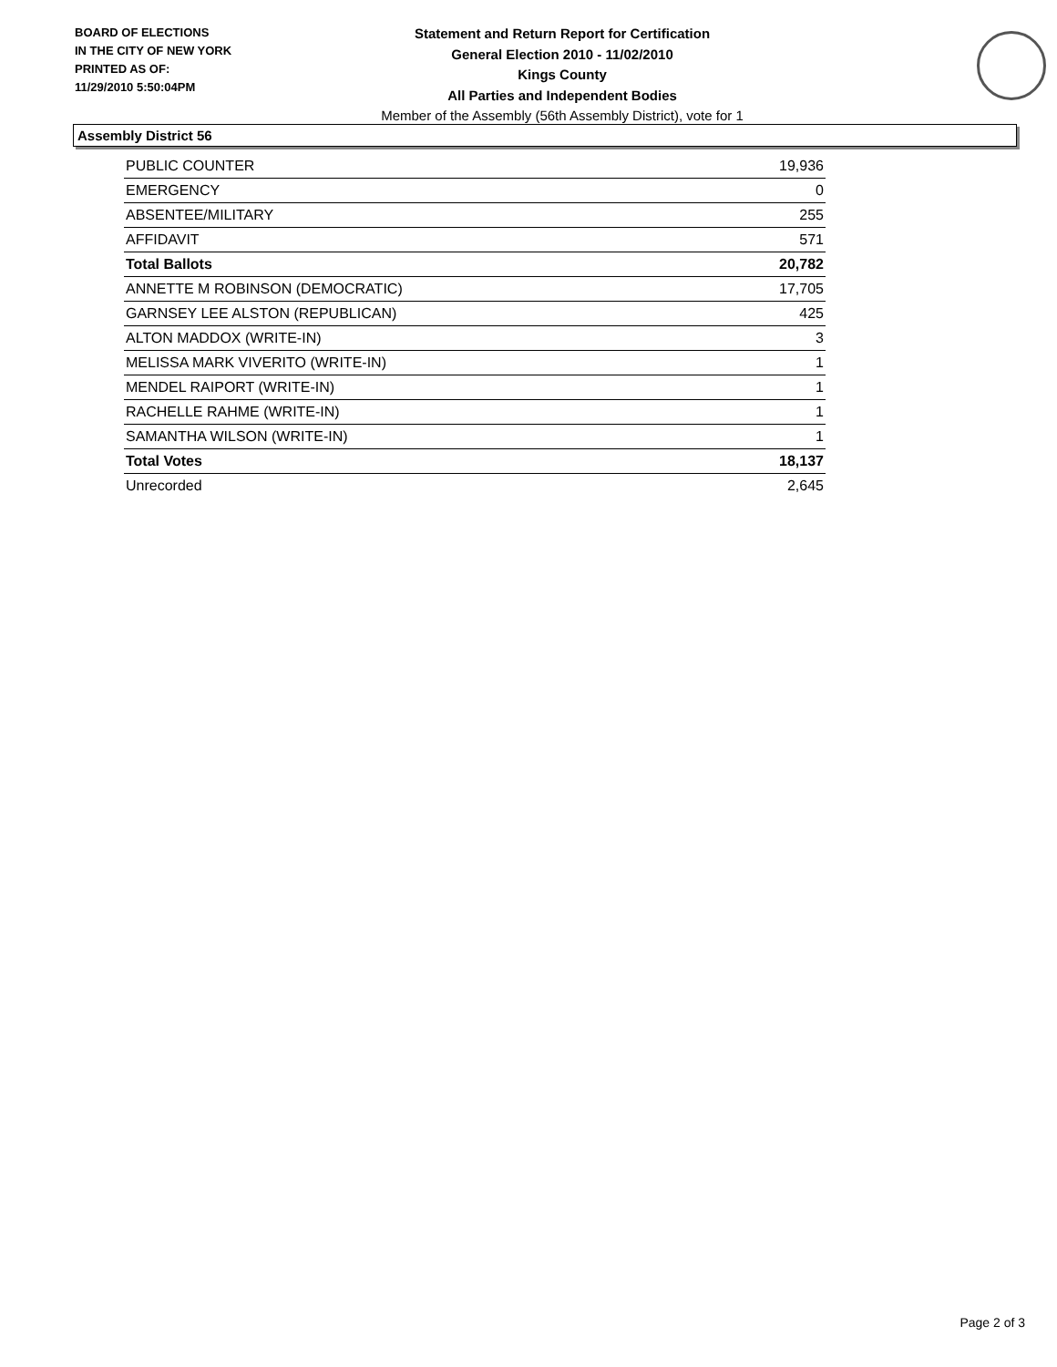BOARD OF ELECTIONS
IN THE CITY OF NEW YORK
PRINTED AS OF:
11/29/2010 5:50:04PM
Statement and Return Report for Certification
General Election 2010 - 11/02/2010
Kings County
All Parties and Independent Bodies
Member of the Assembly (56th Assembly District), vote for 1
Assembly District 56
| PUBLIC COUNTER | 19,936 |
| EMERGENCY | 0 |
| ABSENTEE/MILITARY | 255 |
| AFFIDAVIT | 571 |
| Total Ballots | 20,782 |
| ANNETTE M ROBINSON (DEMOCRATIC) | 17,705 |
| GARNSEY LEE ALSTON (REPUBLICAN) | 425 |
| ALTON MADDOX (WRITE-IN) | 3 |
| MELISSA MARK VIVERITO (WRITE-IN) | 1 |
| MENDEL RAIPORT (WRITE-IN) | 1 |
| RACHELLE RAHME (WRITE-IN) | 1 |
| SAMANTHA WILSON (WRITE-IN) | 1 |
| Total Votes | 18,137 |
| Unrecorded | 2,645 |
Page 2 of 3